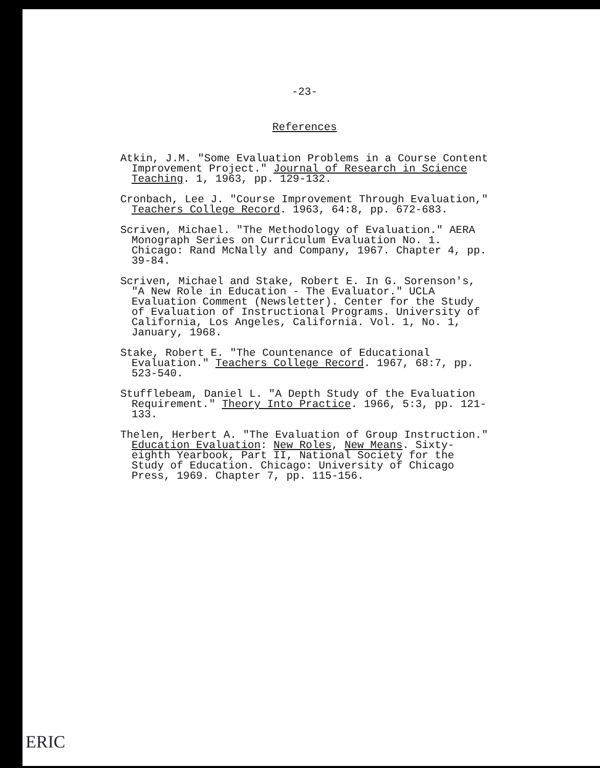-23-
References
Atkin, J.M. "Some Evaluation Problems in a Course Content Improvement Project." Journal of Research in Science Teaching. 1, 1963, pp. 129-132.
Cronbach, Lee J. "Course Improvement Through Evaluation," Teachers College Record. 1963, 64:8, pp. 672-683.
Scriven, Michael. "The Methodology of Evaluation." AERA Monograph Series on Curriculum Evaluation No. 1. Chicago: Rand McNally and Company, 1967. Chapter 4, pp. 39-84.
Scriven, Michael and Stake, Robert E. In G. Sorenson's, "A New Role in Education - The Evaluator." UCLA Evaluation Comment (Newsletter). Center for the Study of Evaluation of Instructional Programs. University of California, Los Angeles, California. Vol. 1, No. 1, January, 1968.
Stake, Robert E. "The Countenance of Educational Evaluation." Teachers College Record. 1967, 68:7, pp. 523-540.
Stufflebeam, Daniel L. "A Depth Study of the Evaluation Requirement." Theory Into Practice. 1966, 5:3, pp. 121-133.
Thelen, Herbert A. "The Evaluation of Group Instruction." Education Evaluation: New Roles, New Means. Sixty-eighth Yearbook, Part II, National Society for the Study of Education. Chicago: University of Chicago Press, 1969. Chapter 7, pp. 115-156.
ERIC